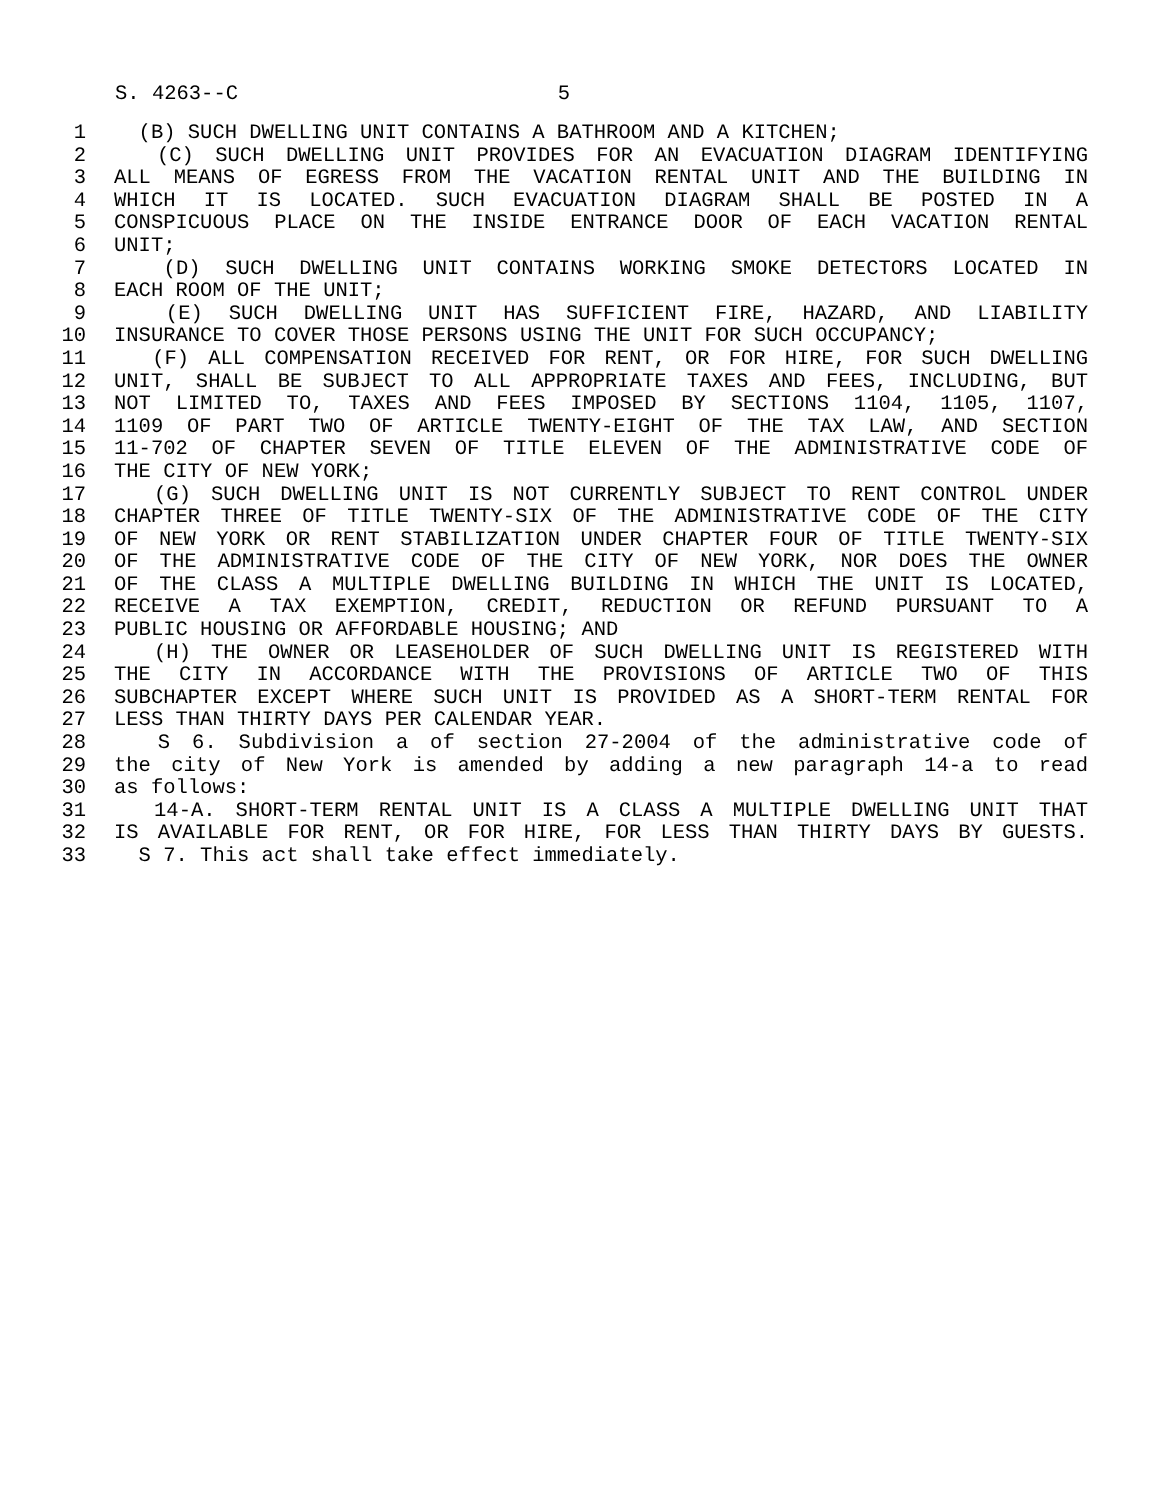S. 4263--C 5
1 (B) SUCH DWELLING UNIT CONTAINS A BATHROOM AND A KITCHEN;
2 (C) SUCH DWELLING UNIT PROVIDES FOR AN EVACUATION DIAGRAM IDENTIFYING
3 ALL MEANS OF EGRESS FROM THE VACATION RENTAL UNIT AND THE BUILDING IN
4 WHICH IT IS LOCATED. SUCH EVACUATION DIAGRAM SHALL BE POSTED IN A
5 CONSPICUOUS PLACE ON THE INSIDE ENTRANCE DOOR OF EACH VACATION RENTAL
6 UNIT;
7 (D) SUCH DWELLING UNIT CONTAINS WORKING SMOKE DETECTORS LOCATED IN
8 EACH ROOM OF THE UNIT;
9 (E) SUCH DWELLING UNIT HAS SUFFICIENT FIRE, HAZARD, AND LIABILITY
10 INSURANCE TO COVER THOSE PERSONS USING THE UNIT FOR SUCH OCCUPANCY;
11 (F) ALL COMPENSATION RECEIVED FOR RENT, OR FOR HIRE, FOR SUCH DWELLING
12 UNIT, SHALL BE SUBJECT TO ALL APPROPRIATE TAXES AND FEES, INCLUDING, BUT
13 NOT LIMITED TO, TAXES AND FEES IMPOSED BY SECTIONS 1104, 1105, 1107,
14 1109 OF PART TWO OF ARTICLE TWENTY-EIGHT OF THE TAX LAW, AND SECTION
15 11-702 OF CHAPTER SEVEN OF TITLE ELEVEN OF THE ADMINISTRATIVE CODE OF
16 THE CITY OF NEW YORK;
17 (G) SUCH DWELLING UNIT IS NOT CURRENTLY SUBJECT TO RENT CONTROL UNDER
18 CHAPTER THREE OF TITLE TWENTY-SIX OF THE ADMINISTRATIVE CODE OF THE CITY
19 OF NEW YORK OR RENT STABILIZATION UNDER CHAPTER FOUR OF TITLE TWENTY-SIX
20 OF THE ADMINISTRATIVE CODE OF THE CITY OF NEW YORK, NOR DOES THE OWNER
21 OF THE CLASS A MULTIPLE DWELLING BUILDING IN WHICH THE UNIT IS LOCATED,
22 RECEIVE A TAX EXEMPTION, CREDIT, REDUCTION OR REFUND PURSUANT TO A
23 PUBLIC HOUSING OR AFFORDABLE HOUSING; AND
24 (H) THE OWNER OR LEASEHOLDER OF SUCH DWELLING UNIT IS REGISTERED WITH
25 THE CITY IN ACCORDANCE WITH THE PROVISIONS OF ARTICLE TWO OF THIS
26 SUBCHAPTER EXCEPT WHERE SUCH UNIT IS PROVIDED AS A SHORT-TERM RENTAL FOR
27 LESS THAN THIRTY DAYS PER CALENDAR YEAR.
28 S 6. Subdivision a of section 27-2004 of the administrative code of
29 the city of New York is amended by adding a new paragraph 14-a to read
30 as follows:
31 14-A. SHORT-TERM RENTAL UNIT IS A CLASS A MULTIPLE DWELLING UNIT THAT
32 IS AVAILABLE FOR RENT, OR FOR HIRE, FOR LESS THAN THIRTY DAYS BY GUESTS.
33 S 7. This act shall take effect immediately.